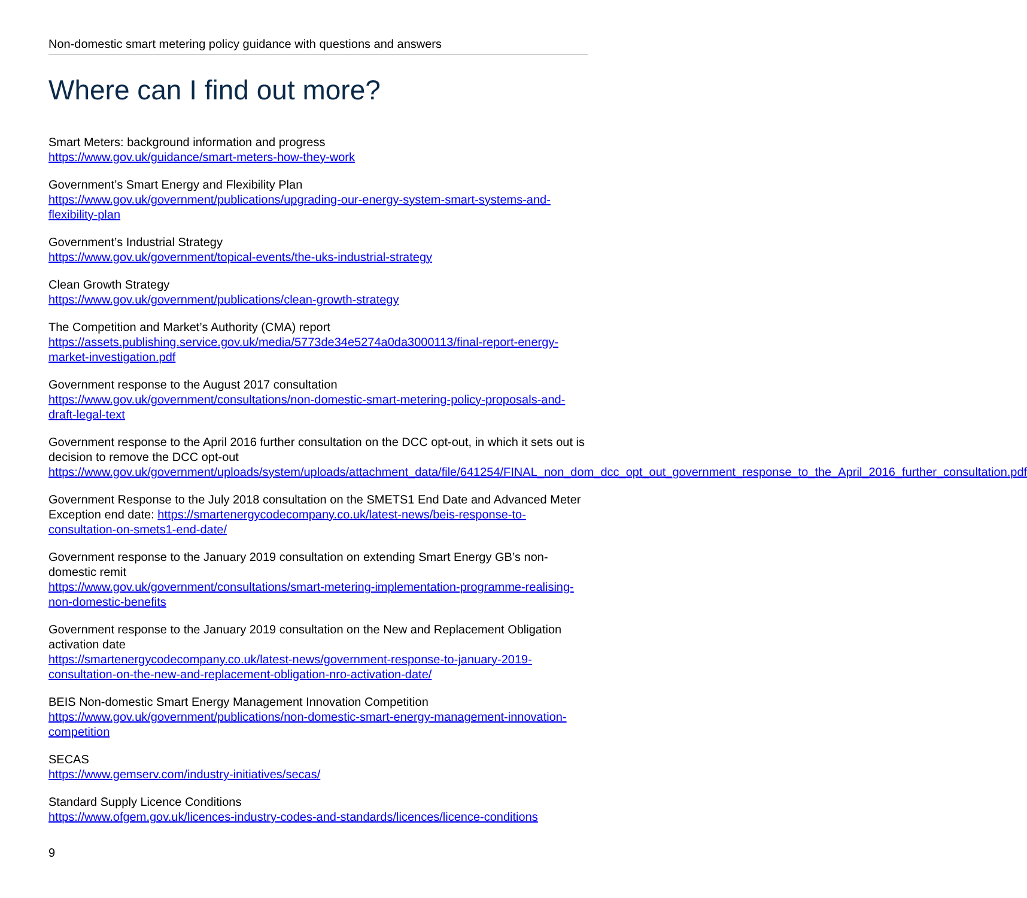Non-domestic smart metering policy guidance with questions and answers
Where can I find out more?
Smart Meters: background information and progress
https://www.gov.uk/guidance/smart-meters-how-they-work
Government’s Smart Energy and Flexibility Plan
https://www.gov.uk/government/publications/upgrading-our-energy-system-smart-systems-and-flexibility-plan
Government’s Industrial Strategy
https://www.gov.uk/government/topical-events/the-uks-industrial-strategy
Clean Growth Strategy
https://www.gov.uk/government/publications/clean-growth-strategy
The Competition and Market’s Authority (CMA) report
https://assets.publishing.service.gov.uk/media/5773de34e5274a0da3000113/final-report-energy-market-investigation.pdf
Government response to the August 2017 consultation
https://www.gov.uk/government/consultations/non-domestic-smart-metering-policy-proposals-and-draft-legal-text
Government response to the April 2016 further consultation on the DCC opt-out, in which it sets out is decision to remove the DCC opt-out
https://www.gov.uk/government/uploads/system/uploads/attachment_data/file/641254/FINAL_non_dom_dcc_opt_out_government_response_to_the_April_2016_further_consultation.pdf
Government Response to the July 2018 consultation on the SMETS1 End Date and Advanced Meter Exception end date: https://smartenergycodecompany.co.uk/latest-news/beis-response-to-consultation-on-smets1-end-date/
Government response to the January 2019 consultation on extending Smart Energy GB’s non-domestic remit
https://www.gov.uk/government/consultations/smart-metering-implementation-programme-realising-non-domestic-benefits
Government response to the January 2019 consultation on the New and Replacement Obligation activation date
https://smartenergycodecompany.co.uk/latest-news/government-response-to-january-2019-consultation-on-the-new-and-replacement-obligation-nro-activation-date/
BEIS Non-domestic Smart Energy Management Innovation Competition
https://www.gov.uk/government/publications/non-domestic-smart-energy-management-innovation-competition
SECAS
https://www.gemserv.com/industry-initiatives/secas/
Standard Supply Licence Conditions
https://www.ofgem.gov.uk/licences-industry-codes-and-standards/licences/licence-conditions
9